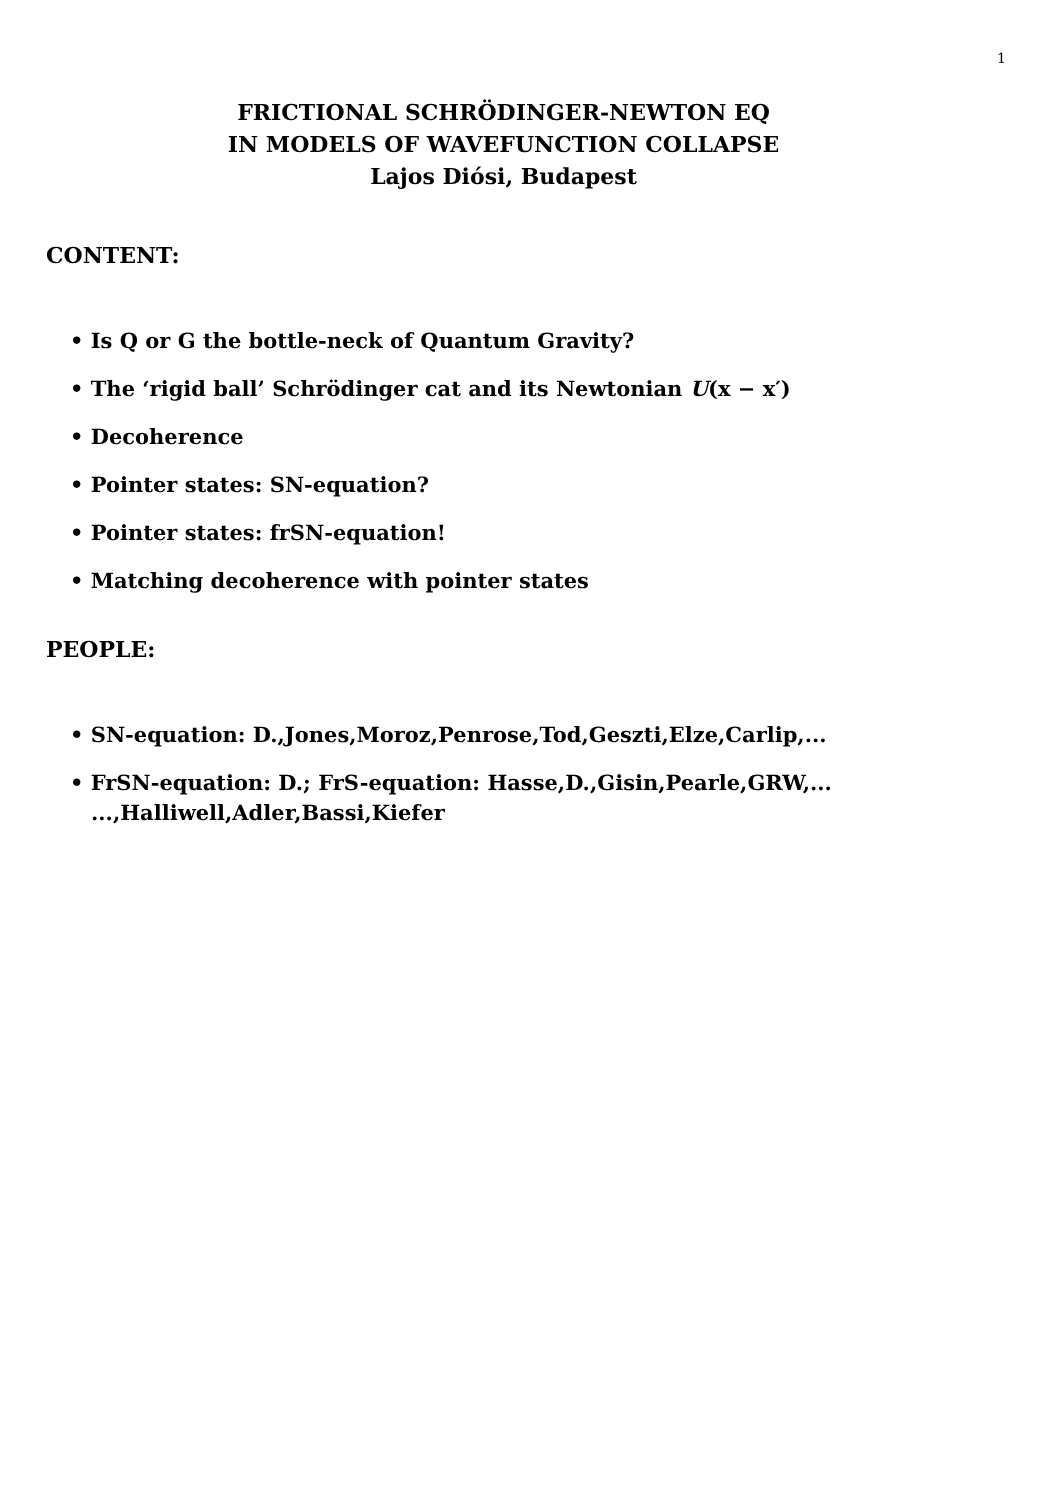1
FRICTIONAL SCHRÖDINGER-NEWTON EQ
IN MODELS OF WAVEFUNCTION COLLAPSE
Lajos Diósi, Budapest
CONTENT:
• Is Q or G the bottle-neck of Quantum Gravity?
• The ‘rigid ball’ Schrödinger cat and its Newtonian U(x − x′)
• Decoherence
• Pointer states: SN-equation?
• Pointer states: frSN-equation!
• Matching decoherence with pointer states
PEOPLE:
• SN-equation: D.,Jones,Moroz,Penrose,Tod,Geszti,Elze,Carlip,...
• FrSN-equation: D.; FrS-equation: Hasse,D.,Gisin,Pearle,GRW,... ...,Halliwell,Adler,Bassi,Kiefer